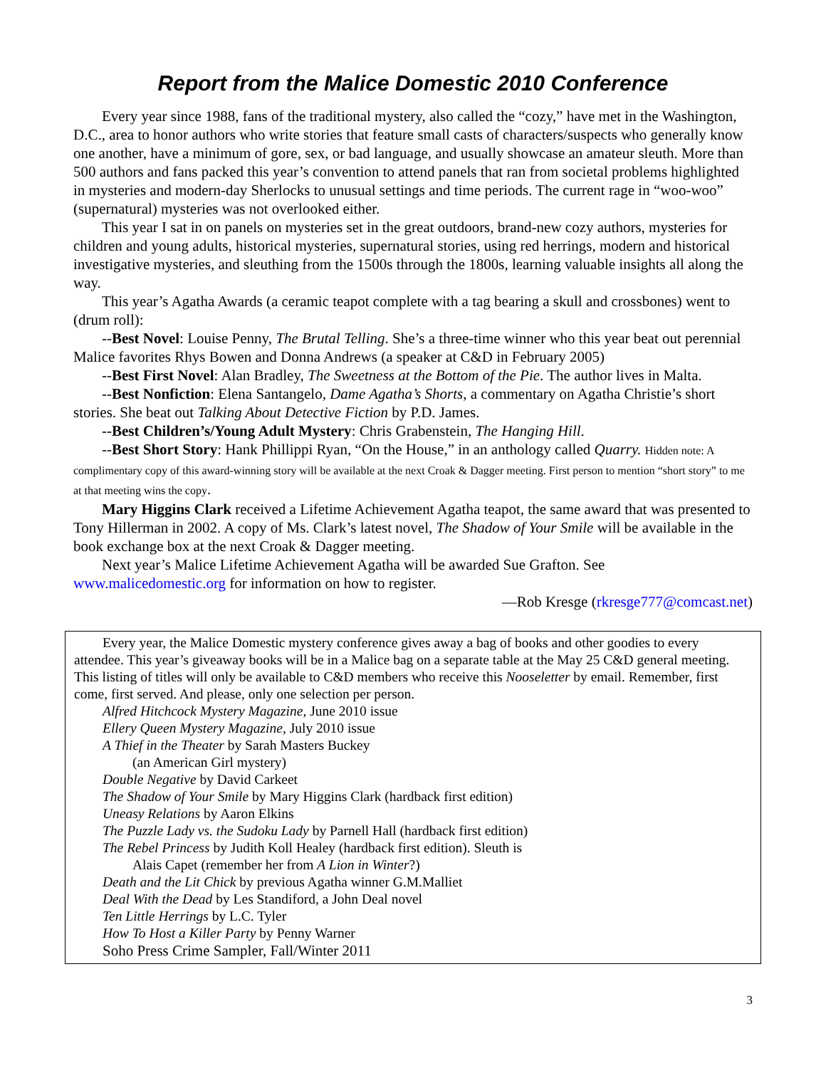Report from the Malice Domestic 2010 Conference
Every year since 1988, fans of the traditional mystery, also called the “cozy,” have met in the Washington, D.C., area to honor authors who write stories that feature small casts of characters/suspects who generally know one another, have a minimum of gore, sex, or bad language, and usually showcase an amateur sleuth. More than 500 authors and fans packed this year’s convention to attend panels that ran from societal problems highlighted in mysteries and modern-day Sherlocks to unusual settings and time periods. The current rage in “woo-woo” (supernatural) mysteries was not overlooked either.
This year I sat in on panels on mysteries set in the great outdoors, brand-new cozy authors, mysteries for children and young adults, historical mysteries, supernatural stories, using red herrings, modern and historical investigative mysteries, and sleuthing from the 1500s through the 1800s, learning valuable insights all along the way.
This year’s Agatha Awards (a ceramic teapot complete with a tag bearing a skull and crossbones) went to (drum roll):
--Best Novel: Louise Penny, The Brutal Telling. She’s a three-time winner who this year beat out perennial Malice favorites Rhys Bowen and Donna Andrews (a speaker at C&D in February 2005)
--Best First Novel: Alan Bradley, The Sweetness at the Bottom of the Pie. The author lives in Malta.
--Best Nonfiction: Elena Santangelo, Dame Agatha’s Shorts, a commentary on Agatha Christie’s short stories. She beat out Talking About Detective Fiction by P.D. James.
--Best Children’s/Young Adult Mystery: Chris Grabenstein, The Hanging Hill.
--Best Short Story: Hank Phillippi Ryan, “On the House,” in an anthology called Quarry. Hidden note: A complimentary copy of this award-winning story will be available at the next Croak & Dagger meeting. First person to mention “short story” to me at that meeting wins the copy.
Mary Higgins Clark received a Lifetime Achievement Agatha teapot, the same award that was presented to Tony Hillerman in 2002. A copy of Ms. Clark’s latest novel, The Shadow of Your Smile will be available in the book exchange box at the next Croak & Dagger meeting.
Next year’s Malice Lifetime Achievement Agatha will be awarded Sue Grafton. See www.malicedomestic.org for information on how to register.
—Rob Kresge (rkresge777@comcast.net)
Every year, the Malice Domestic mystery conference gives away a bag of books and other goodies to every attendee. This year’s giveaway books will be in a Malice bag on a separate table at the May 25 C&D general meeting. This listing of titles will only be available to C&D members who receive this Nooseletter by email. Remember, first come, first served. And please, only one selection per person.
Alfred Hitchcock Mystery Magazine, June 2010 issue
Ellery Queen Mystery Magazine, July 2010 issue
A Thief in the Theater by Sarah Masters Buckey
(an American Girl mystery)
Double Negative by David Carkeet
The Shadow of Your Smile by Mary Higgins Clark (hardback first edition)
Uneasy Relations by Aaron Elkins
The Puzzle Lady vs. the Sudoku Lady by Parnell Hall (hardback first edition)
The Rebel Princess by Judith Koll Healey (hardback first edition). Sleuth is
Alais Capet (remember her from A Lion in Winter?)
Death and the Lit Chick by previous Agatha winner G.M.Malliet
Deal With the Dead by Les Standiford, a John Deal novel
Ten Little Herrings by L.C. Tyler
How To Host a Killer Party by Penny Warner
Soho Press Crime Sampler, Fall/Winter 2011
3